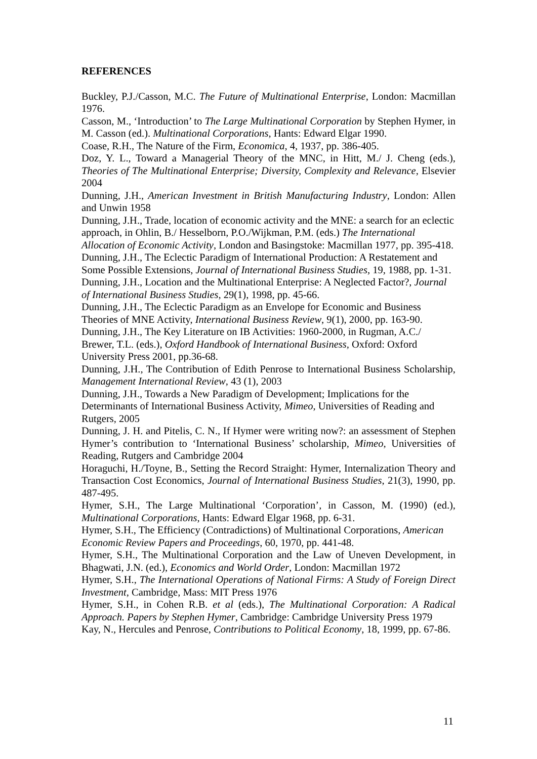REFERENCES
Buckley, P.J./Casson, M.C. The Future of Multinational Enterprise, London: Macmillan 1976.
Casson, M., ‘Introduction’ to The Large Multinational Corporation by Stephen Hymer, in M. Casson (ed.). Multinational Corporations, Hants: Edward Elgar 1990.
Coase, R.H., The Nature of the Firm, Economica, 4, 1937, pp. 386-405.
Doz, Y. L., Toward a Managerial Theory of the MNC, in Hitt, M./ J. Cheng (eds.), Theories of The Multinational Enterprise; Diversity, Complexity and Relevance, Elsevier 2004
Dunning, J.H., American Investment in British Manufacturing Industry, London: Allen and Unwin 1958
Dunning, J.H., Trade, location of economic activity and the MNE: a search for an eclectic approach, in Ohlin, B./ Hesselborn, P.O./Wijkman, P.M. (eds.) The International Allocation of Economic Activity, London and Basingstoke: Macmillan 1977, pp. 395-418.
Dunning, J.H., The Eclectic Paradigm of International Production: A Restatement and Some Possible Extensions, Journal of International Business Studies, 19, 1988, pp. 1-31.
Dunning, J.H., Location and the Multinational Enterprise: A Neglected Factor?, Journal of International Business Studies, 29(1), 1998, pp. 45-66.
Dunning, J.H., The Eclectic Paradigm as an Envelope for Economic and Business Theories of MNE Activity, International Business Review, 9(1), 2000, pp. 163-90.
Dunning, J.H., The Key Literature on IB Activities: 1960-2000, in Rugman, A.C./ Brewer, T.L. (eds.), Oxford Handbook of International Business, Oxford: Oxford University Press 2001, pp.36-68.
Dunning, J.H., The Contribution of Edith Penrose to International Business Scholarship, Management International Review, 43 (1), 2003
Dunning, J.H., Towards a New Paradigm of Development; Implications for the Determinants of International Business Activity, Mimeo, Universities of Reading and Rutgers, 2005
Dunning, J. H. and Pitelis, C. N., If Hymer were writing now?: an assessment of Stephen Hymer’s contribution to ‘International Business’ scholarship, Mimeo, Universities of Reading, Rutgers and Cambridge 2004
Horaguchi, H./Toyne, B., Setting the Record Straight: Hymer, Internalization Theory and Transaction Cost Economics, Journal of International Business Studies, 21(3), 1990, pp. 487-495.
Hymer, S.H., The Large Multinational ‘Corporation’, in Casson, M. (1990) (ed.), Multinational Corporations, Hants: Edward Elgar 1968, pp. 6-31.
Hymer, S.H., The Efficiency (Contradictions) of Multinational Corporations, American Economic Review Papers and Proceedings, 60, 1970, pp. 441-48.
Hymer, S.H., The Multinational Corporation and the Law of Uneven Development, in Bhagwati, J.N. (ed.), Economics and World Order, London: Macmillan 1972
Hymer, S.H., The International Operations of National Firms: A Study of Foreign Direct Investment, Cambridge, Mass: MIT Press 1976
Hymer, S.H., in Cohen R.B. et al (eds.), The Multinational Corporation: A Radical Approach. Papers by Stephen Hymer, Cambridge: Cambridge University Press 1979
Kay, N., Hercules and Penrose, Contributions to Political Economy, 18, 1999, pp. 67-86.
11